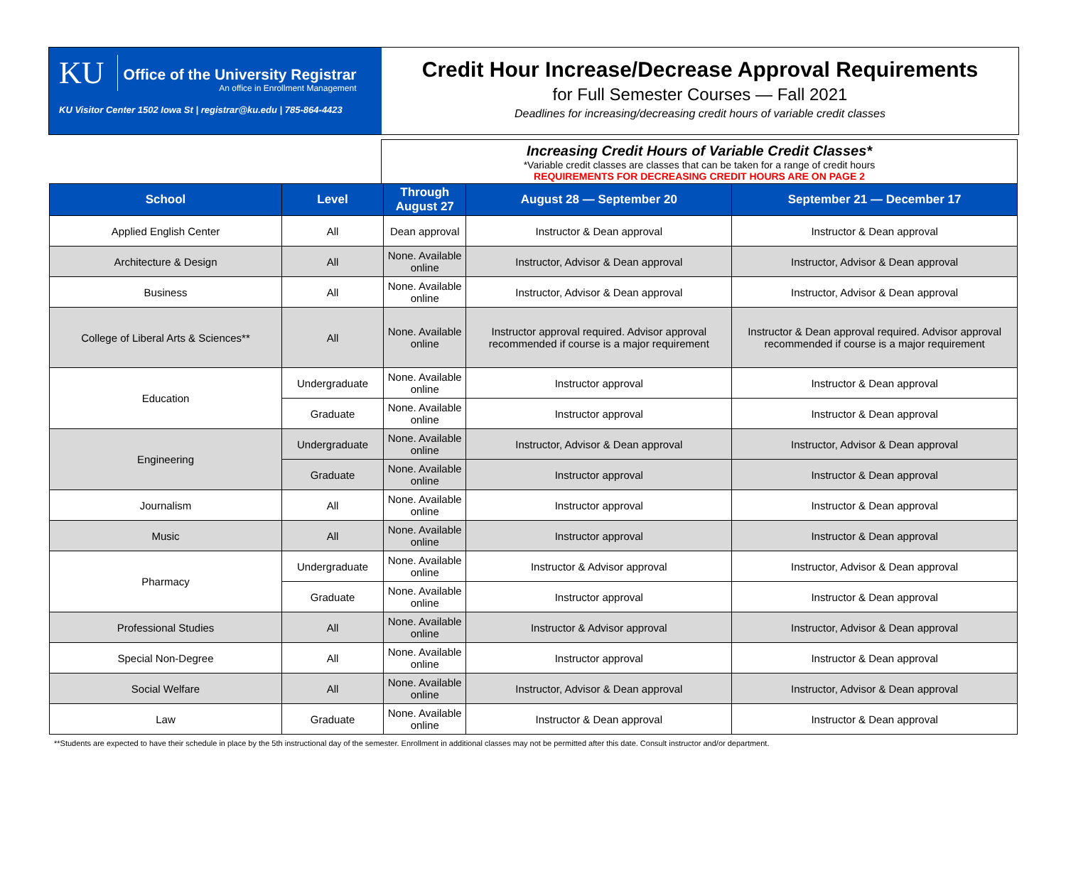KU Office of the University Registrar
An office in Enrollment Management
KU Visitor Center 1502 Iowa St | registrar@ku.edu | 785-864-4423
Credit Hour Increase/Decrease Approval Requirements
for Full Semester Courses — Fall 2021
Deadlines for increasing/decreasing credit hours of variable credit classes
Increasing Credit Hours of Variable Credit Classes*
*Variable credit classes are classes that can be taken for a range of credit hours
REQUIREMENTS FOR DECREASING CREDIT HOURS ARE ON PAGE 2
| School | Level | Through August 27 | August 28 — September 20 | September 21 — December 17 |
| --- | --- | --- | --- | --- |
| Applied English Center | All | Dean approval | Instructor & Dean approval | Instructor & Dean approval |
| Architecture & Design | All | None. Available online | Instructor, Advisor & Dean approval | Instructor, Advisor & Dean approval |
| Business | All | None. Available online | Instructor, Advisor & Dean approval | Instructor, Advisor & Dean approval |
| College of Liberal Arts & Sciences** | All | None. Available online | Instructor approval required. Advisor approval recommended if course is a major requirement | Instructor & Dean approval required. Advisor approval recommended if course is a major requirement |
| Education | Undergraduate | None. Available online | Instructor approval | Instructor & Dean approval |
| | Graduate | None. Available online | Instructor approval | Instructor & Dean approval |
| Engineering | Undergraduate | None. Available online | Instructor, Advisor & Dean approval | Instructor, Advisor & Dean approval |
| | Graduate | None. Available online | Instructor approval | Instructor & Dean approval |
| Journalism | All | None. Available online | Instructor approval | Instructor & Dean approval |
| Music | All | None. Available online | Instructor approval | Instructor & Dean approval |
| Pharmacy | Undergraduate | None. Available online | Instructor & Advisor approval | Instructor, Advisor & Dean approval |
| | Graduate | None. Available online | Instructor approval | Instructor & Dean approval |
| Professional Studies | All | None. Available online | Instructor & Advisor approval | Instructor, Advisor & Dean approval |
| Special Non-Degree | All | None. Available online | Instructor approval | Instructor & Dean approval |
| Social Welfare | All | None. Available online | Instructor, Advisor & Dean approval | Instructor, Advisor & Dean approval |
| Law | Graduate | None. Available online | Instructor & Dean approval | Instructor & Dean approval |
**Students are expected to have their schedule in place by the 5th instructional day of the semester. Enrollment in additional classes may not be permitted after this date. Consult instructor and/or department.